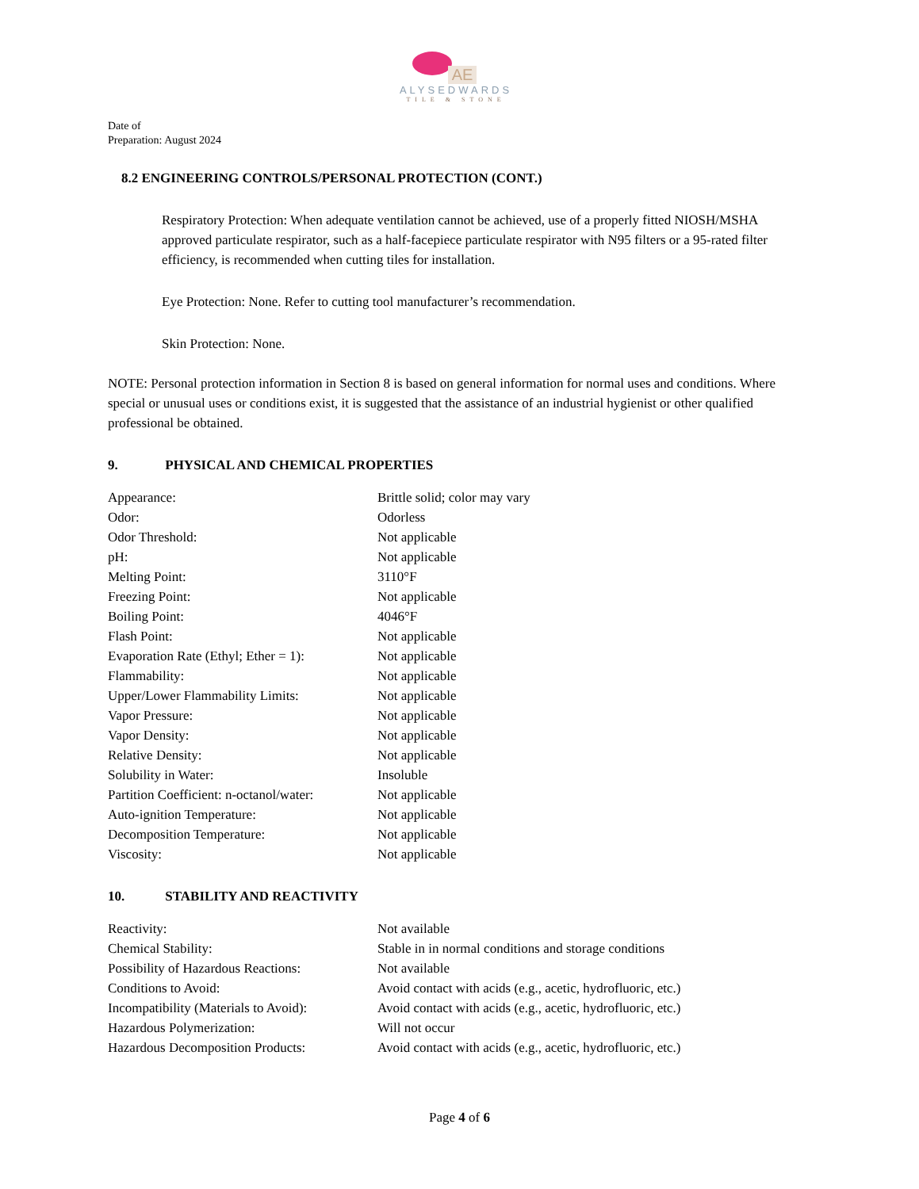AE
ALYSEDWARDS
TILE & STONE
Date of
Preparation: August 2024
8.2 ENGINEERING CONTROLS/PERSONAL PROTECTION (CONT.)
Respiratory Protection: When adequate ventilation cannot be achieved, use of a properly fitted NIOSH/MSHA approved particulate respirator, such as a half-facepiece particulate respirator with N95 filters or a 95-rated filter efficiency, is recommended when cutting tiles for installation.
Eye Protection: None. Refer to cutting tool manufacturer’s recommendation.
Skin Protection: None.
NOTE: Personal protection information in Section 8 is based on general information for normal uses and conditions. Where special or unusual uses or conditions exist, it is suggested that the assistance of an industrial hygienist or other qualified professional be obtained.
9. PHYSICAL AND CHEMICAL PROPERTIES
| Appearance: | Brittle solid; color may vary |
| Odor: | Odorless |
| Odor Threshold: | Not applicable |
| pH: | Not applicable |
| Melting Point: | 3110°F |
| Freezing Point: | Not applicable |
| Boiling Point: | 4046°F |
| Flash Point: | Not applicable |
| Evaporation Rate (Ethyl; Ether = 1): | Not applicable |
| Flammability: | Not applicable |
| Upper/Lower Flammability Limits: | Not applicable |
| Vapor Pressure: | Not applicable |
| Vapor Density: | Not applicable |
| Relative Density: | Not applicable |
| Solubility in Water: | Insoluble |
| Partition Coefficient: n-octanol/water: | Not applicable |
| Auto-ignition Temperature: | Not applicable |
| Decomposition Temperature: | Not applicable |
| Viscosity: | Not applicable |
10. STABILITY AND REACTIVITY
| Reactivity: | Not available |
| Chemical Stability: | Stable in in normal conditions and storage conditions |
| Possibility of Hazardous Reactions: | Not available |
| Conditions to Avoid: | Avoid contact with acids (e.g., acetic, hydrofluoric, etc.) |
| Incompatibility (Materials to Avoid): | Avoid contact with acids (e.g., acetic, hydrofluoric, etc.) |
| Hazardous Polymerization: | Will not occur |
| Hazardous Decomposition Products: | Avoid contact with acids (e.g., acetic, hydrofluoric, etc.) |
Page 4 of 6